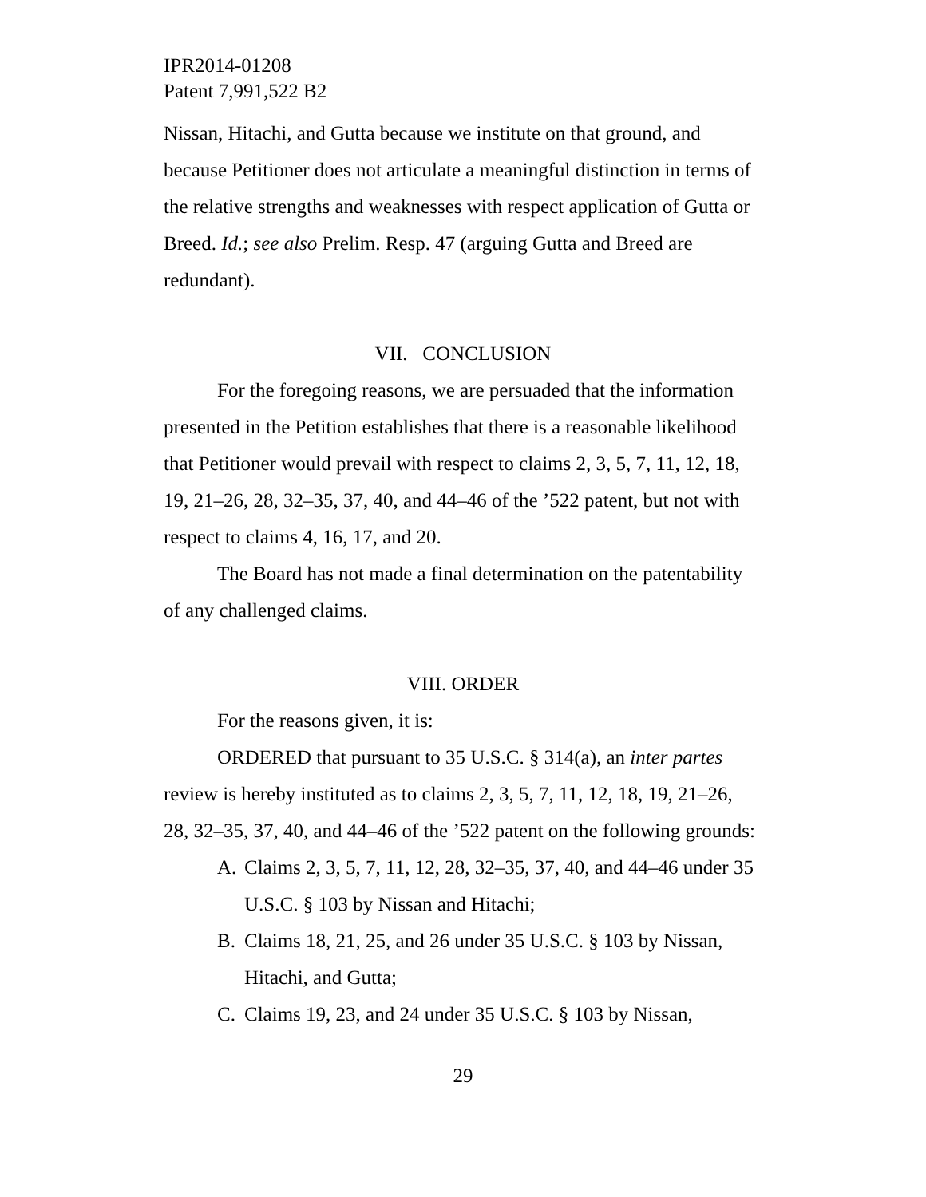IPR2014-01208
Patent 7,991,522 B2
Nissan, Hitachi, and Gutta because we institute on that ground, and because Petitioner does not articulate a meaningful distinction in terms of the relative strengths and weaknesses with respect application of Gutta or Breed. Id.; see also Prelim. Resp. 47 (arguing Gutta and Breed are redundant).
VII. CONCLUSION
For the foregoing reasons, we are persuaded that the information presented in the Petition establishes that there is a reasonable likelihood that Petitioner would prevail with respect to claims 2, 3, 5, 7, 11, 12, 18, 19, 21–26, 28, 32–35, 37, 40, and 44–46 of the ’522 patent, but not with respect to claims 4, 16, 17, and 20.
The Board has not made a final determination on the patentability of any challenged claims.
VIII. ORDER
For the reasons given, it is:
ORDERED that pursuant to 35 U.S.C. § 314(a), an inter partes review is hereby instituted as to claims 2, 3, 5, 7, 11, 12, 18, 19, 21–26, 28, 32–35, 37, 40, and 44–46 of the ’522 patent on the following grounds:
A. Claims 2, 3, 5, 7, 11, 12, 28, 32–35, 37, 40, and 44–46 under 35 U.S.C. § 103 by Nissan and Hitachi;
B. Claims 18, 21, 25, and 26 under 35 U.S.C. § 103 by Nissan, Hitachi, and Gutta;
C. Claims 19, 23, and 24 under 35 U.S.C. § 103 by Nissan,
29